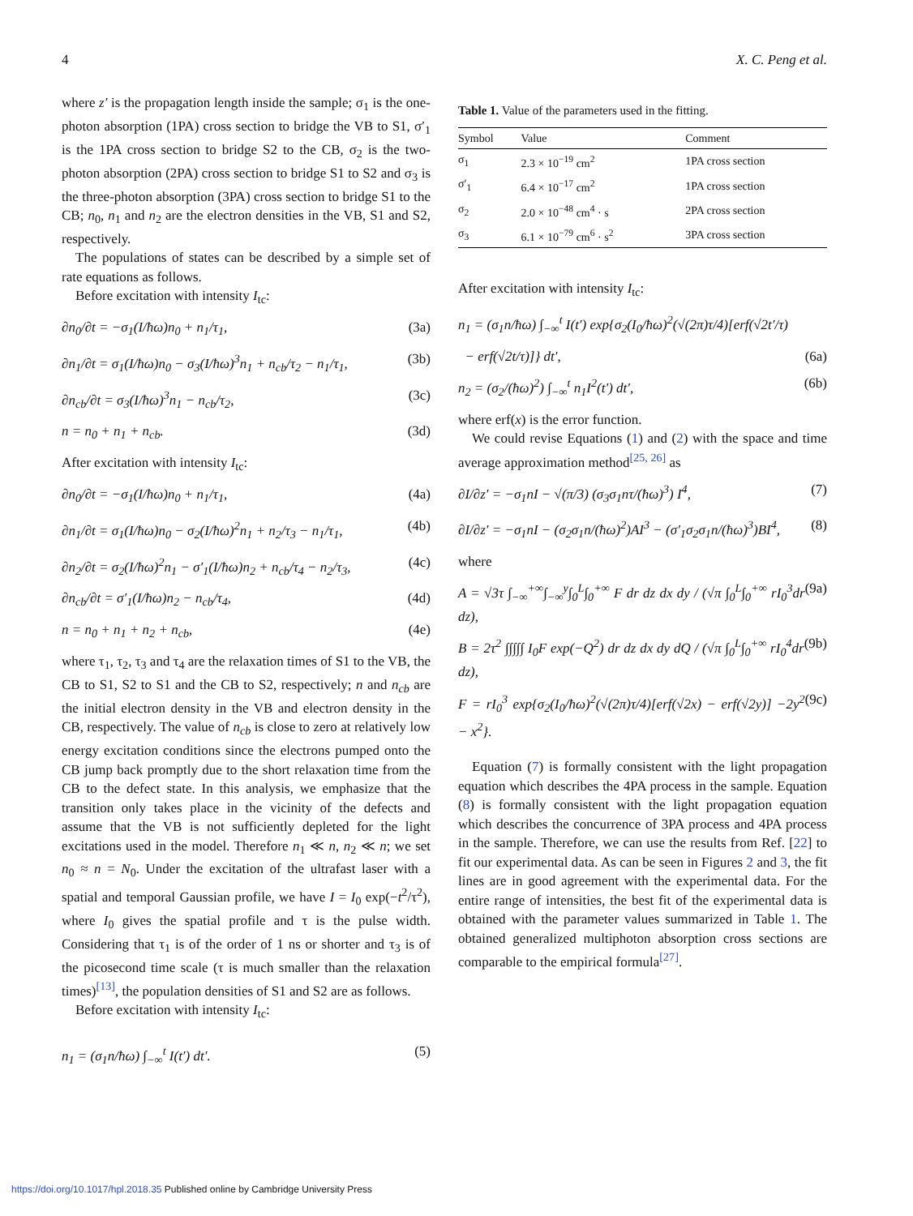4 X. C. Peng et al.
where z′ is the propagation length inside the sample; σ<sub>1</sub> is the one-photon absorption (1PA) cross section to bridge the VB to S1, σ′<sub>1</sub> is the 1PA cross section to bridge S2 to the CB, σ<sub>2</sub> is the two-photon absorption (2PA) cross section to bridge S1 to S2 and σ<sub>3</sub> is the three-photon absorption (3PA) cross section to bridge S1 to the CB; n<sub>0</sub>, n<sub>1</sub> and n<sub>2</sub> are the electron densities in the VB, S1 and S2, respectively.
The populations of states can be described by a simple set of rate equations as follows.
Before excitation with intensity I<sub>tc</sub>:
∂n<sub>0</sub>/∂t = −σ<sub>1</sub>(I/ħω)n<sub>0</sub> + n<sub>1</sub>/τ<sub>1</sub>, (3a)
∂n<sub>1</sub>/∂t = σ<sub>1</sub>(I/ħω)n<sub>0</sub> − σ<sub>3</sub>(I/ħω)<sup>3</sup>n<sub>1</sub> + n<sub>cb</sub>/τ<sub>2</sub> − n<sub>1</sub>/τ<sub>1</sub>, (3b)
∂n<sub>cb</sub>/∂t = σ<sub>3</sub>(I/ħω)<sup>3</sup>n<sub>1</sub> − n<sub>cb</sub>/τ<sub>2</sub>, (3c)
n = n<sub>0</sub> + n<sub>1</sub> + n<sub>cb</sub>. (3d)
After excitation with intensity I<sub>tc</sub>:
∂n<sub>0</sub>/∂t = −σ<sub>1</sub>(I/ħω)n<sub>0</sub> + n<sub>1</sub>/τ<sub>1</sub>, (4a)
∂n<sub>1</sub>/∂t = σ<sub>1</sub>(I/ħω)n<sub>0</sub> − σ<sub>2</sub>(I/ħω)<sup>2</sup>n<sub>1</sub> + n<sub>2</sub>/τ<sub>3</sub> − n<sub>1</sub>/τ<sub>1</sub>, (4b)
∂n<sub>2</sub>/∂t = σ<sub>2</sub>(I/ħω)<sup>2</sup>n<sub>1</sub> − σ′<sub>1</sub>(I/ħω)n<sub>2</sub> + n<sub>cb</sub>/τ<sub>4</sub> − n<sub>2</sub>/τ<sub>3</sub>, (4c)
∂n<sub>cb</sub>/∂t = σ′<sub>1</sub>(I/ħω)n<sub>2</sub> − n<sub>cb</sub>/τ<sub>4</sub>, (4d)
n = n<sub>0</sub> + n<sub>1</sub> + n<sub>2</sub> + n<sub>cb</sub>, (4e)
where τ<sub>1</sub>, τ<sub>2</sub>, τ<sub>3</sub> and τ<sub>4</sub> are the relaxation times of S1 to the VB, the CB to S1, S2 to S1 and the CB to S2, respectively; n and n<sub>cb</sub> are the initial electron density in the VB and electron density in the CB, respectively. The value of n<sub>cb</sub> is close to zero at relatively low energy excitation conditions since the electrons pumped onto the CB jump back promptly due to the short relaxation time from the CB to the defect state. In this analysis, we emphasize that the transition only takes place in the vicinity of the defects and assume that the VB is not sufficiently depleted for the light excitations used in the model. Therefore n<sub>1</sub> ≪ n, n<sub>2</sub> ≪ n; we set n<sub>0</sub> ≈ n = N<sub>0</sub>. Under the excitation of the ultrafast laser with a spatial and temporal Gaussian profile, we have I = I<sub>0</sub> exp(−t<sup>2</sup>/τ<sup>2</sup>), where I<sub>0</sub> gives the spatial profile and τ is the pulse width. Considering that τ<sub>1</sub> is of the order of 1 ns or shorter and τ<sub>3</sub> is of the picosecond time scale (τ is much smaller than the relaxation times)<sup>[13]</sup>, the population densities of S1 and S2 are as follows.
Before excitation with intensity I<sub>tc</sub>:
n<sub>1</sub> = (σ<sub>1</sub>n/ħω) ∫<sub>−∞</sub><sup>t</sup> I(t′) dt′. (5)
Table 1. Value of the parameters used in the fitting.
| Symbol | Value | Comment |
| --- | --- | --- |
| σ<sub>1</sub> | 2.3 × 10<sup>−19</sup> cm<sup>2</sup> | 1PA cross section |
| σ′<sub>1</sub> | 6.4 × 10<sup>−17</sup> cm<sup>2</sup> | 1PA cross section |
| σ<sub>2</sub> | 2.0 × 10<sup>−48</sup> cm<sup>4</sup> · s | 2PA cross section |
| σ<sub>3</sub> | 6.1 × 10<sup>−79</sup> cm<sup>6</sup> · s<sup>2</sup> | 3PA cross section |
After excitation with intensity I<sub>tc</sub>:
n<sub>1</sub> = (σ<sub>1</sub>n/ħω) ∫<sub>−∞</sub><sup>t</sup> I(t′) exp{σ<sub>2</sub>(I<sub>0</sub>/ħω)<sup>2</sup>(√(2π)τ/4)[erf(√2t′/τ)
− erf(√2t/τ)]} dt′, (6a)
n<sub>2</sub> = (σ<sub>2</sub>/(ħω)<sup>2</sup>) ∫<sub>−∞</sub><sup>t</sup> n<sub>1</sub>I<sup>2</sup>(t′) dt′, (6b)
where erf(x) is the error function.
We could revise Equations (1) and (2) with the space and time average approximation method<sup>[25, 26]</sup> as
∂I/∂z′ = −σ<sub>1</sub>nI − √(π/3) (σ<sub>3</sub>σ<sub>1</sub>nτ/(ħω)<sup>3</sup>) I<sup>4</sup>, (7)
∂I/∂z′ = −σ<sub>1</sub>nI − (σ<sub>2</sub>σ<sub>1</sub>n/(ħω)<sup>2</sup>)AI<sup>3</sup> − (σ′<sub>1</sub>σ<sub>2</sub>σ<sub>1</sub>n/(ħω)<sup>3</sup>)BI<sup>4</sup>, (8)
where
A = √3τ ∫<sub>−∞</sub><sup>+∞</sup>∫<sub>−∞</sub><sup>y</sup>∫<sub>0</sub><sup>L</sup>∫<sub>0</sub><sup>+∞</sup> F dr dz dx dy / (√π ∫<sub>0</sub><sup>L</sup>∫<sub>0</sub><sup>+∞</sup> rI<sub>0</sub><sup>3</sup>dr dz), (9a)
B = 2τ<sup>2</sup> ∫∫∫∫∫ I<sub>0</sub>F exp(−Q<sup>2</sup>) dr dz dx dy dQ / (√π ∫<sub>0</sub><sup>L</sup>∫<sub>0</sub><sup>+∞</sup> rI<sub>0</sub><sup>4</sup>dr dz), (9b)
F = rI<sub>0</sub><sup>3</sup> exp{σ<sub>2</sub>(I<sub>0</sub>/ħω)<sup>2</sup>(√(2π)τ/4)[erf(√2x) − erf(√2y)] −2y<sup>2</sup> − x<sup>2</sup>}. (9c)
Equation (7) is formally consistent with the light propagation equation which describes the 4PA process in the sample. Equation (8) is formally consistent with the light propagation equation which describes the concurrence of 3PA process and 4PA process in the sample. Therefore, we can use the results from Ref. [22] to fit our experimental data. As can be seen in Figures 2 and 3, the fit lines are in good agreement with the experimental data. For the entire range of intensities, the best fit of the experimental data is obtained with the parameter values summarized in Table 1. The obtained generalized multiphoton absorption cross sections are comparable to the empirical formula<sup>[27]</sup>.
https://doi.org/10.1017/hpl.2018.35 Published online by Cambridge University Press